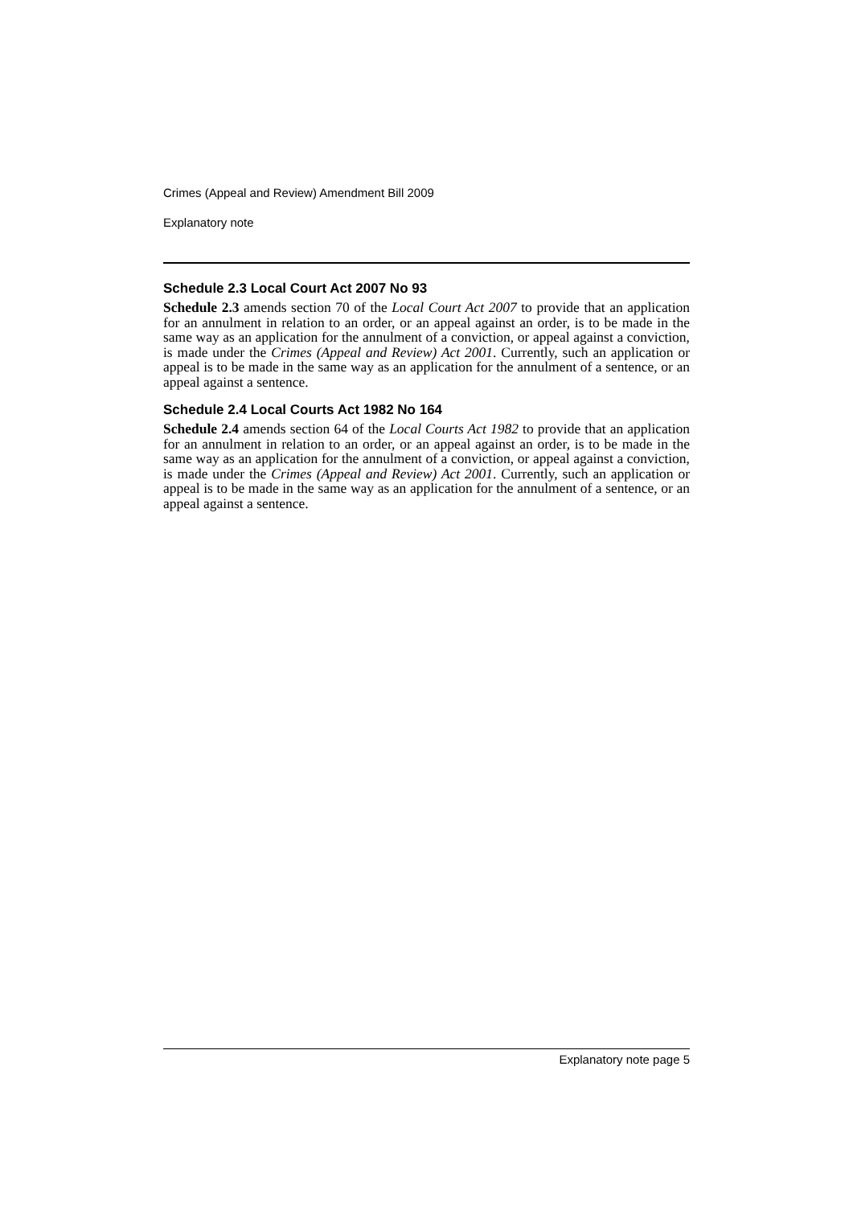Crimes (Appeal and Review) Amendment Bill 2009
Explanatory note
Schedule 2.3 Local Court Act 2007 No 93
Schedule 2.3 amends section 70 of the Local Court Act 2007 to provide that an application for an annulment in relation to an order, or an appeal against an order, is to be made in the same way as an application for the annulment of a conviction, or appeal against a conviction, is made under the Crimes (Appeal and Review) Act 2001. Currently, such an application or appeal is to be made in the same way as an application for the annulment of a sentence, or an appeal against a sentence.
Schedule 2.4 Local Courts Act 1982 No 164
Schedule 2.4 amends section 64 of the Local Courts Act 1982 to provide that an application for an annulment in relation to an order, or an appeal against an order, is to be made in the same way as an application for the annulment of a conviction, or appeal against a conviction, is made under the Crimes (Appeal and Review) Act 2001. Currently, such an application or appeal is to be made in the same way as an application for the annulment of a sentence, or an appeal against a sentence.
Explanatory note page 5